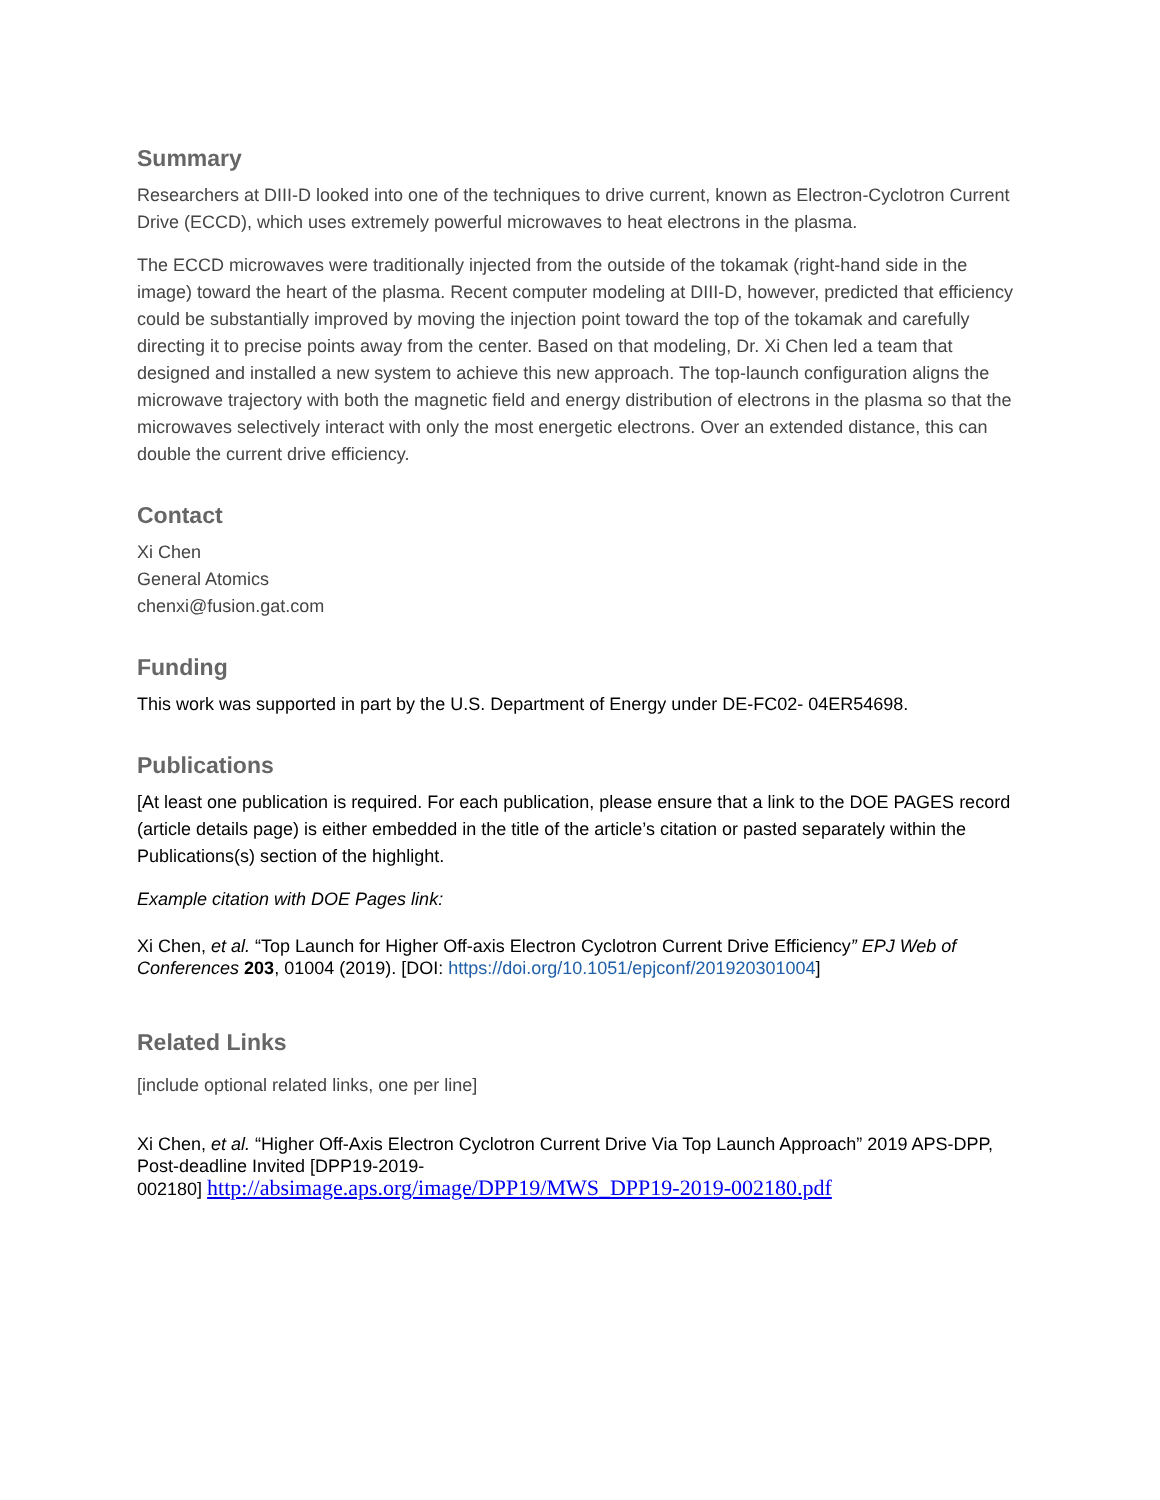Summary
Researchers at DIII-D looked into one of the techniques to drive current, known as Electron-Cyclotron Current Drive (ECCD), which uses extremely powerful microwaves to heat electrons in the plasma.
The ECCD microwaves were traditionally injected from the outside of the tokamak (right-hand side in the image) toward the heart of the plasma. Recent computer modeling at DIII-D, however, predicted that efficiency could be substantially improved by moving the injection point toward the top of the tokamak and carefully directing it to precise points away from the center. Based on that modeling, Dr. Xi Chen led a team that designed and installed a new system to achieve this new approach. The top-launch configuration aligns the microwave trajectory with both the magnetic field and energy distribution of electrons in the plasma so that the microwaves selectively interact with only the most energetic electrons. Over an extended distance, this can double the current drive efficiency.
Contact
Xi Chen
General Atomics
chenxi@fusion.gat.com
Funding
This work was supported in part by the U.S. Department of Energy under DE-FC02- 04ER54698.
Publications
[At least one publication is required. For each publication, please ensure that a link to the DOE PAGES record (article details page) is either embedded in the title of the article’s citation or pasted separately within the Publications(s) section of the highlight.
Example citation with DOE Pages link:
Xi Chen, et al. “Top Launch for Higher Off-axis Electron Cyclotron Current Drive Efficiency” EPJ Web of Conferences 203, 01004 (2019). [DOI: https://doi.org/10.1051/epjconf/201920301004]
Related Links
[include optional related links, one per line]
Xi Chen, et al. “Higher Off-Axis Electron Cyclotron Current Drive Via Top Launch Approach” 2019 APS-DPP, Post-deadline Invited [DPP19-2019-
002180] http://absimage.aps.org/image/DPP19/MWS_DPP19-2019-002180.pdf